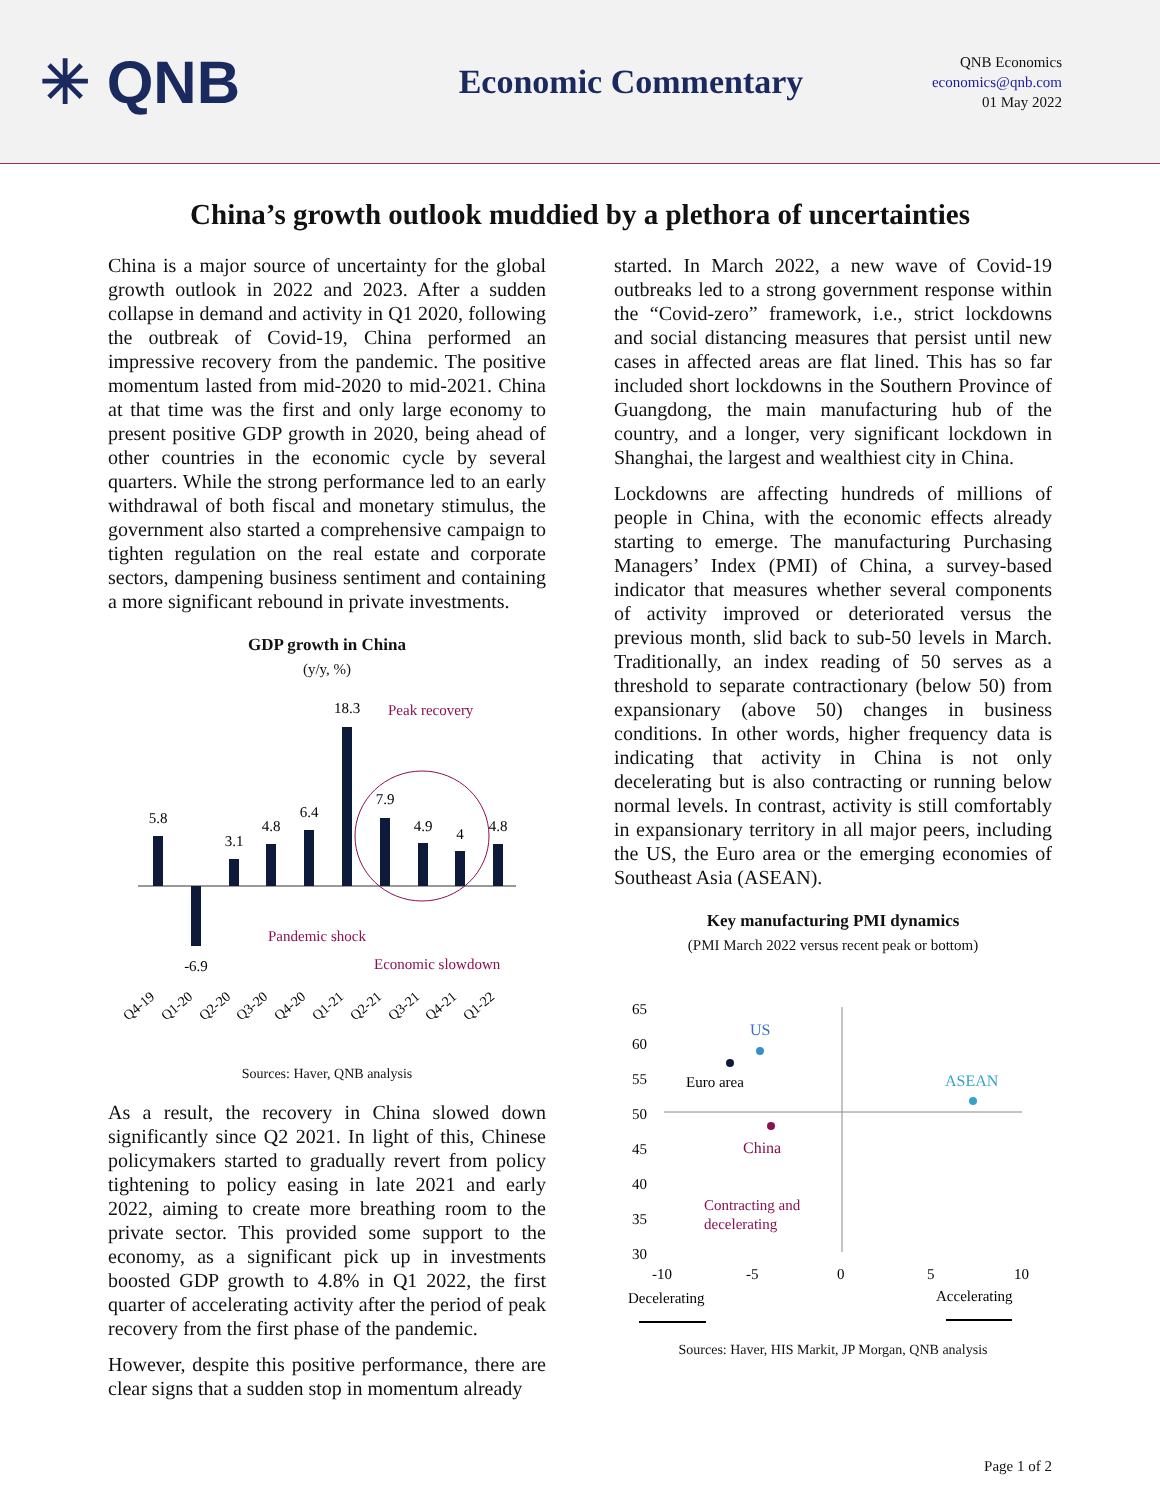✳ QNB
Economic Commentary
QNB Economics
economics@qnb.com
01 May 2022
China’s growth outlook muddied by a plethora of uncertainties
China is a major source of uncertainty for the global growth outlook in 2022 and 2023. After a sudden collapse in demand and activity in Q1 2020, following the outbreak of Covid-19, China performed an impressive recovery from the pandemic. The positive momentum lasted from mid-2020 to mid-2021. China at that time was the first and only large economy to present positive GDP growth in 2020, being ahead of other countries in the economic cycle by several quarters. While the strong performance led to an early withdrawal of both fiscal and monetary stimulus, the government also started a comprehensive campaign to tighten regulation on the real estate and corporate sectors, dampening business sentiment and containing a more significant rebound in private investments.
GDP growth in China
(y/y, %)
5.8
-6.9
3.1
4.8
6.4
18.3
7.9
4.9
4
4.8
Peak recovery
Pandemic shock
Economic slowdown
Q4-19
Q1-20
Q2-20
Q3-20
Q4-20
Q1-21
Q2-21
Q3-21
Q4-21
Q1-22
Sources: Haver, QNB analysis
As a result, the recovery in China slowed down significantly since Q2 2021. In light of this, Chinese policymakers started to gradually revert from policy tightening to policy easing in late 2021 and early 2022, aiming to create more breathing room to the private sector. This provided some support to the economy, as a significant pick up in investments boosted GDP growth to 4.8% in Q1 2022, the first quarter of accelerating activity after the period of peak recovery from the first phase of the pandemic.
However, despite this positive performance, there are clear signs that a sudden stop in momentum already
started. In March 2022, a new wave of Covid-19 outbreaks led to a strong government response within the “Covid-zero” framework, i.e., strict lockdowns and social distancing measures that persist until new cases in affected areas are flat lined. This has so far included short lockdowns in the Southern Province of Guangdong, the main manufacturing hub of the country, and a longer, very significant lockdown in Shanghai, the largest and wealthiest city in China.
Lockdowns are affecting hundreds of millions of people in China, with the economic effects already starting to emerge. The manufacturing Purchasing Managers’ Index (PMI) of China, a survey-based indicator that measures whether several components of activity improved or deteriorated versus the previous month, slid back to sub-50 levels in March. Traditionally, an index reading of 50 serves as a threshold to separate contractionary (below 50) from expansionary (above 50) changes in business conditions. In other words, higher frequency data is indicating that activity in China is not only decelerating but is also contracting or running below normal levels. In contrast, activity is still comfortably in expansionary territory in all major peers, including the US, the Euro area or the emerging economies of Southeast Asia (ASEAN).
Key manufacturing PMI dynamics
(PMI March 2022 versus recent peak or bottom)
65
60
55
50
45
40
35
30
-10
-5
0
5
10
Decelerating
Accelerating
Euro area
US
ASEAN
China
Contracting and
decelerating
Sources: Haver, HIS Markit, JP Morgan, QNB analysis
Page 1 of 2